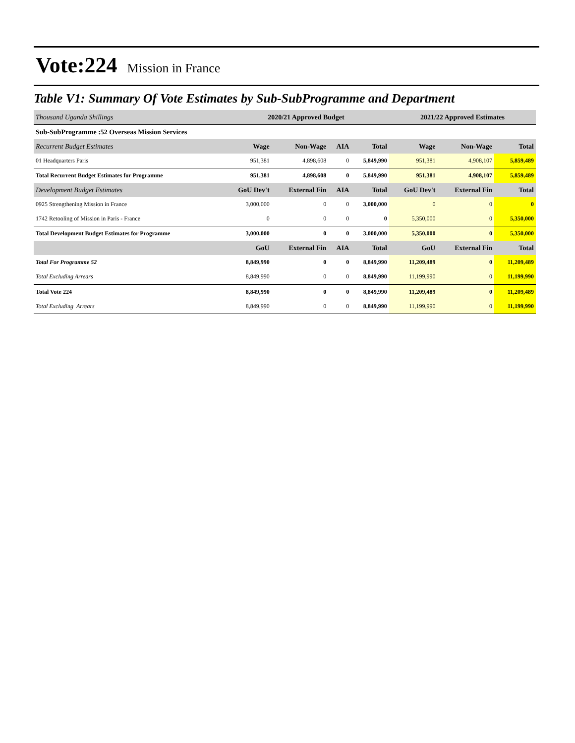Vote:224 Mission in France
Table V1: Summary Of Vote Estimates by Sub-SubProgramme and Department
| Thousand Uganda Shillings | 2020/21 Approved Budget | | | | 2021/22 Approved Estimates | | |
| --- | --- | --- | --- | --- | --- | --- | --- |
| Sub-SubProgramme :52 Overseas Mission Services | | | | | | | |
| Recurrent Budget Estimates | Wage | Non-Wage | AIA | Total | Wage | Non-Wage | Total |
| 01 Headquarters Paris | 951,381 | 4,898,608 | 0 | 5,849,990 | 951,381 | 4,908,107 | 5,859,489 |
| Total Recurrent Budget Estimates for Programme | 951,381 | 4,898,608 | 0 | 5,849,990 | 951,381 | 4,908,107 | 5,859,489 |
| Development Budget Estimates | GoU Dev't | External Fin | AIA | Total | GoU Dev't | External Fin | Total |
| 0925 Strengthening Mission in France | 3,000,000 | 0 | 0 | 3,000,000 | 0 | 0 | 0 |
| 1742 Retooling of Mission in Paris - France | 0 | 0 | 0 | 0 | 5,350,000 | 0 | 5,350,000 |
| Total Development Budget Estimates for Programme | 3,000,000 | 0 | 0 | 3,000,000 | 5,350,000 | 0 | 5,350,000 |
| | GoU | External Fin | AIA | Total | GoU | External Fin | Total |
| Total For Programme 52 | 8,849,990 | 0 | 0 | 8,849,990 | 11,209,489 | 0 | 11,209,489 |
| Total Excluding Arrears | 8,849,990 | 0 | 0 | 8,849,990 | 11,199,990 | 0 | 11,199,990 |
| Total Vote 224 | 8,849,990 | 0 | 0 | 8,849,990 | 11,209,489 | 0 | 11,209,489 |
| Total Excluding Arrears | 8,849,990 | 0 | 0 | 8,849,990 | 11,199,990 | 0 | 11,199,990 |